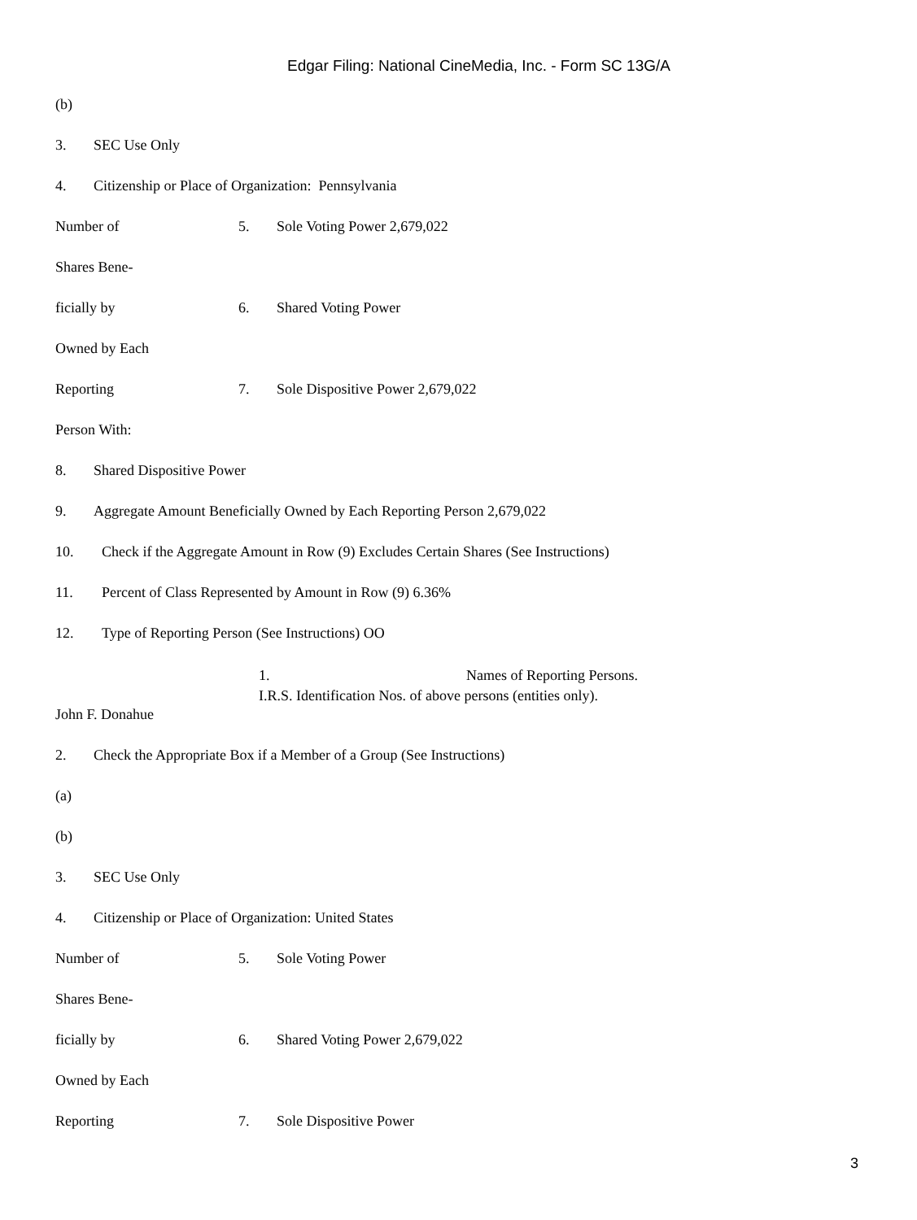Edgar Filing: National CineMedia, Inc. - Form SC 13G/A
(b)
3. SEC Use Only
4. Citizenship or Place of Organization: Pennsylvania
Number of 5. Sole Voting Power 2,679,022
Shares Bene-
ficially by 6. Shared Voting Power
Owned by Each
Reporting 7. Sole Dispositive Power 2,679,022
Person With:
8. Shared Dispositive Power
9. Aggregate Amount Beneficially Owned by Each Reporting Person 2,679,022
10. Check if the Aggregate Amount in Row (9) Excludes Certain Shares (See Instructions)
11. Percent of Class Represented by Amount in Row (9) 6.36%
12. Type of Reporting Person (See Instructions) OO
1. Names of Reporting Persons.
I.R.S. Identification Nos. of above persons (entities only).
John F. Donahue
2. Check the Appropriate Box if a Member of a Group (See Instructions)
(a)
(b)
3. SEC Use Only
4. Citizenship or Place of Organization: United States
Number of 5. Sole Voting Power
Shares Bene-
ficially by 6. Shared Voting Power 2,679,022
Owned by Each
Reporting 7. Sole Dispositive Power
3